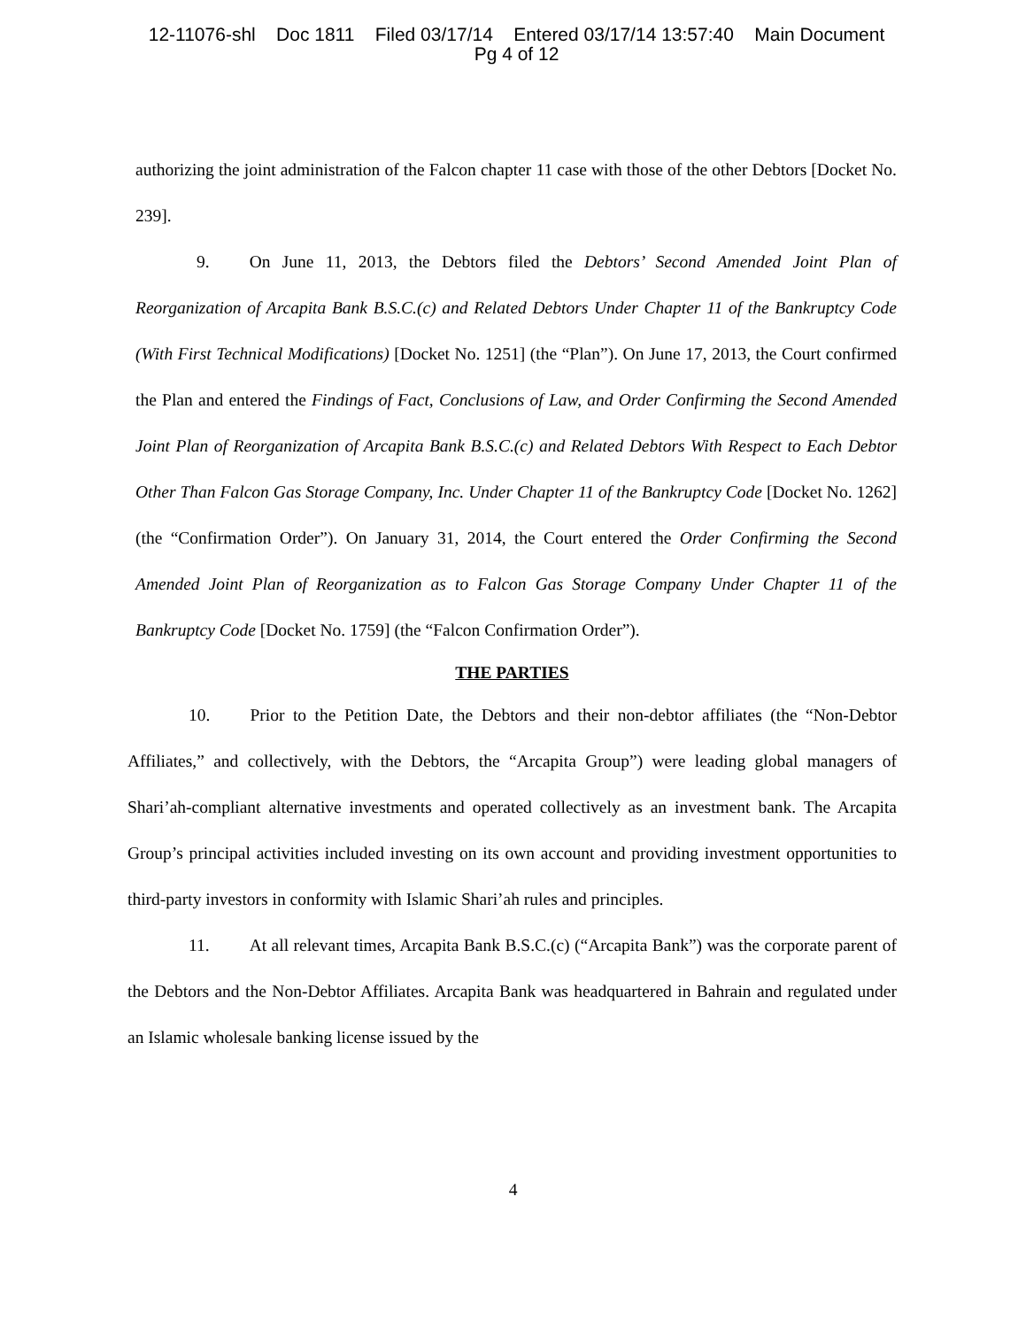12-11076-shl Doc 1811 Filed 03/17/14 Entered 03/17/14 13:57:40 Main Document
Pg 4 of 12
authorizing the joint administration of the Falcon chapter 11 case with those of the other Debtors [Docket No. 239].
9. On June 11, 2013, the Debtors filed the Debtors’ Second Amended Joint Plan of Reorganization of Arcapita Bank B.S.C.(c) and Related Debtors Under Chapter 11 of the Bankruptcy Code (With First Technical Modifications) [Docket No. 1251] (the “Plan”). On June 17, 2013, the Court confirmed the Plan and entered the Findings of Fact, Conclusions of Law, and Order Confirming the Second Amended Joint Plan of Reorganization of Arcapita Bank B.S.C.(c) and Related Debtors With Respect to Each Debtor Other Than Falcon Gas Storage Company, Inc. Under Chapter 11 of the Bankruptcy Code [Docket No. 1262] (the “Confirmation Order”). On January 31, 2014, the Court entered the Order Confirming the Second Amended Joint Plan of Reorganization as to Falcon Gas Storage Company Under Chapter 11 of the Bankruptcy Code [Docket No. 1759] (the “Falcon Confirmation Order”).
THE PARTIES
10. Prior to the Petition Date, the Debtors and their non-debtor affiliates (the “Non-Debtor Affiliates,” and collectively, with the Debtors, the “Arcapita Group”) were leading global managers of Shari’ah-compliant alternative investments and operated collectively as an investment bank. The Arcapita Group’s principal activities included investing on its own account and providing investment opportunities to third-party investors in conformity with Islamic Shari’ah rules and principles.
11. At all relevant times, Arcapita Bank B.S.C.(c) (“Arcapita Bank”) was the corporate parent of the Debtors and the Non-Debtor Affiliates. Arcapita Bank was headquartered in Bahrain and regulated under an Islamic wholesale banking license issued by the
4